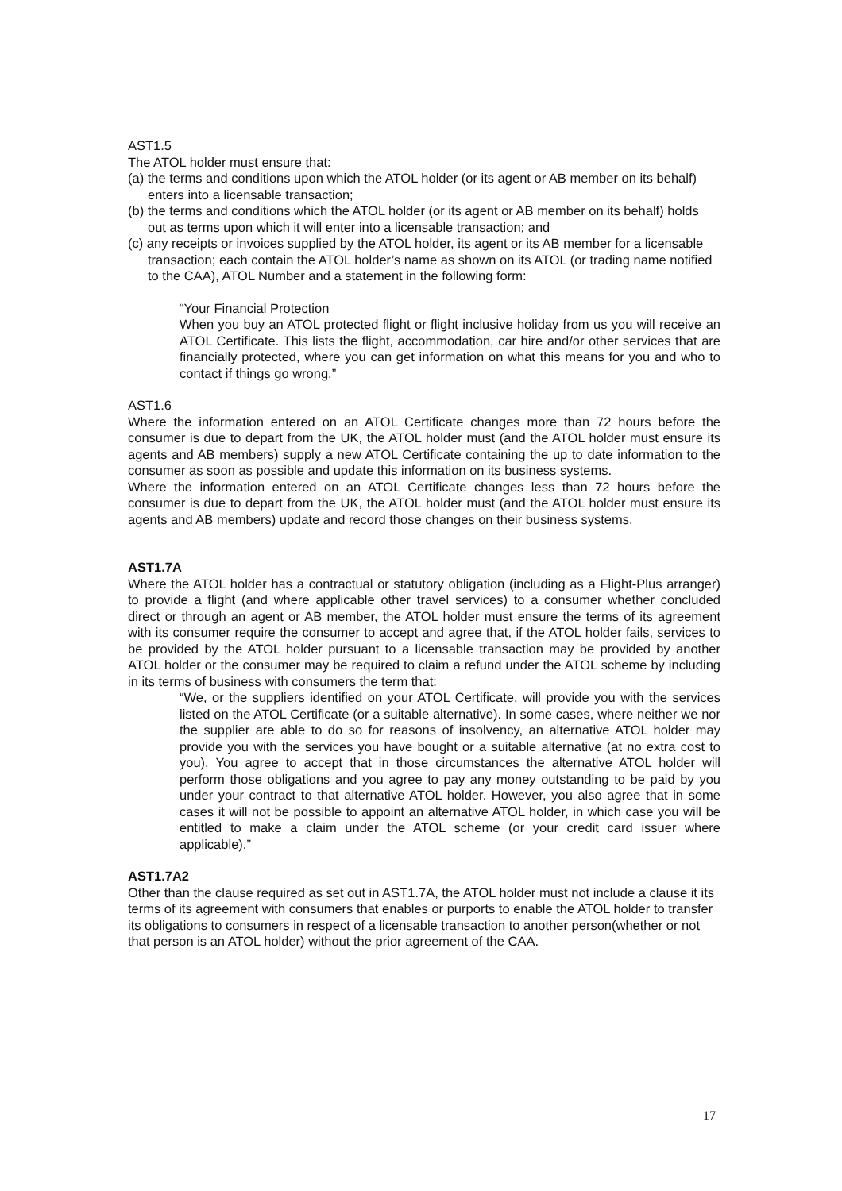AST1.5
The ATOL holder must ensure that:
(a) the terms and conditions upon which the ATOL holder (or its agent or AB member on its behalf) enters into a licensable transaction;
(b) the terms and conditions which the ATOL holder (or its agent or AB member on its behalf) holds out as terms upon which it will enter into a licensable transaction; and
(c) any receipts or invoices supplied by the ATOL holder, its agent or its AB member for a licensable transaction; each contain the ATOL holder’s name as shown on its ATOL (or trading name notified to the CAA), ATOL Number and a statement in the following form:
“Your Financial Protection
When you buy an ATOL protected flight or flight inclusive holiday from us you will receive an ATOL Certificate. This lists the flight, accommodation, car hire and/or other services that are financially protected, where you can get information on what this means for you and who to contact if things go wrong.”
AST1.6
Where the information entered on an ATOL Certificate changes more than 72 hours before the consumer is due to depart from the UK, the ATOL holder must (and the ATOL holder must ensure its agents and AB members) supply a new ATOL Certificate containing the up to date information to the consumer as soon as possible and update this information on its business systems.
Where the information entered on an ATOL Certificate changes less than 72 hours before the consumer is due to depart from the UK, the ATOL holder must (and the ATOL holder must ensure its agents and AB members) update and record those changes on their business systems.
AST1.7A
Where the ATOL holder has a contractual or statutory obligation (including as a Flight-Plus arranger) to provide a flight (and where applicable other travel services) to a consumer whether concluded direct or through an agent or AB member, the ATOL holder must ensure the terms of its agreement with its consumer require the consumer to accept and agree that, if the ATOL holder fails, services to be provided by the ATOL holder pursuant to a licensable transaction may be provided by another ATOL holder or the consumer may be required to claim a refund under the ATOL scheme by including in its terms of business with consumers the term that:
“We, or the suppliers identified on your ATOL Certificate, will provide you with the services listed on the ATOL Certificate (or a suitable alternative). In some cases, where neither we nor the supplier are able to do so for reasons of insolvency, an alternative ATOL holder may provide you with the services you have bought or a suitable alternative (at no extra cost to you). You agree to accept that in those circumstances the alternative ATOL holder will perform those obligations and you agree to pay any money outstanding to be paid by you under your contract to that alternative ATOL holder. However, you also agree that in some cases it will not be possible to appoint an alternative ATOL holder, in which case you will be entitled to make a claim under the ATOL scheme (or your credit card issuer where applicable).”
AST1.7A2
Other than the clause required as set out in AST1.7A, the ATOL holder must not include a clause it its terms of its agreement with consumers that enables or purports to enable the ATOL holder to transfer its obligations to consumers in respect of a licensable transaction to another person(whether or not that person is an ATOL holder) without the prior agreement of the CAA.
17